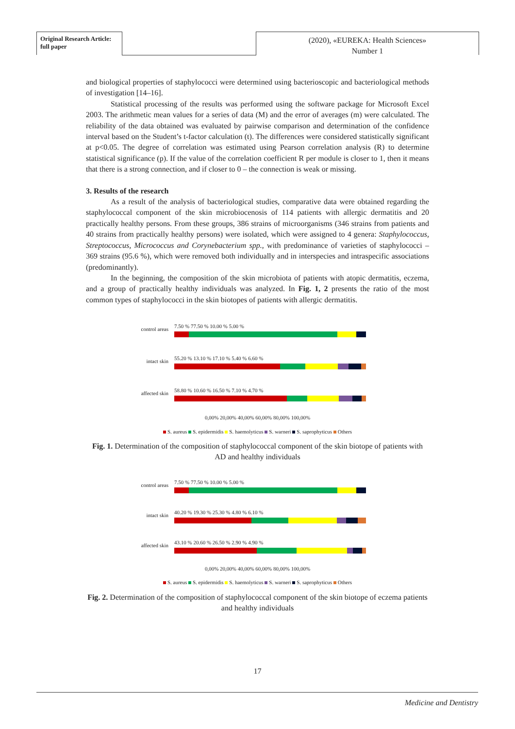Original Research Article:
full paper
(2020), «EUREKA: Health Sciences»
Number 1
and biological properties of staphylococci were determined using bacterioscopic and bacteriological methods of investigation [14–16].
Statistical processing of the results was performed using the software package for Microsoft Excel 2003. The arithmetic mean values for a series of data (M) and the error of averages (m) were calculated. The reliability of the data obtained was evaluated by pairwise comparison and determination of the confidence interval based on the Student’s t-factor calculation (t). The differences were considered statistically significant at p<0.05. The degree of correlation was estimated using Pearson correlation analysis (R) to determine statistical significance (p). If the value of the correlation coefficient R per module is closer to 1, then it means that there is a strong connection, and if closer to 0 – the connection is weak or missing.
3. Results of the research
As a result of the analysis of bacteriological studies, comparative data were obtained regarding the staphylococcal component of the skin microbiocenosis of 114 patients with allergic dermatitis and 20 practically healthy persons. From these groups, 386 strains of microorganisms (346 strains from patients and 40 strains from practically healthy persons) were isolated, which were assigned to 4 genera: Staphylococcus, Streptococcus, Micrococcus and Corynebacterium spp., with predominance of varieties of staphylococci – 369 strains (95.6 %), which were removed both individually and in interspecies and intraspecific associations (predominantly).
In the beginning, the composition of the skin microbiota of patients with atopic dermatitis, eczema, and a group of practically healthy individuals was analyzed. In Fig. 1, 2 presents the ratio of the most common types of staphylococci in the skin biotopes of patients with allergic dermatitis.
control areas 7.50 % 77.50 % 10.00 % 5.00 %
intact skin
55.20 % 13.10 % 17.10 % 5.40 % 6.60 %
affected skin
58.80 % 10.60 % 16.50 % 7.10 % 4.70 %
0,00% 20,00% 40,00% 60,00% 80,00% 100,00%
S. aureus S. epidermidis S. haemolyticus S. warneri S. saprophyticus Others
Fig. 1. Determination of the composition of staphylococcal component of the skin biotope of patients with AD and healthy individuals
control areas 7.50 % 77.50 % 10.00 % 5.00 %
intact skin
40.20 % 19.30 % 25.30 % 4.80 % 6.10 %
affected skin
43.10 % 20.60 % 26.50 % 2.90 % 4.90 %
0,00% 20,00% 40,00% 60,00% 80,00% 100,00%
S. aureus S. epidermidis S. haemolyticus S. warneri S. saprophyticus Others
Fig. 2. Determination of the composition of staphylococcal component of the skin biotope of eczema patients and healthy individuals
17
Medicine and Dentistry